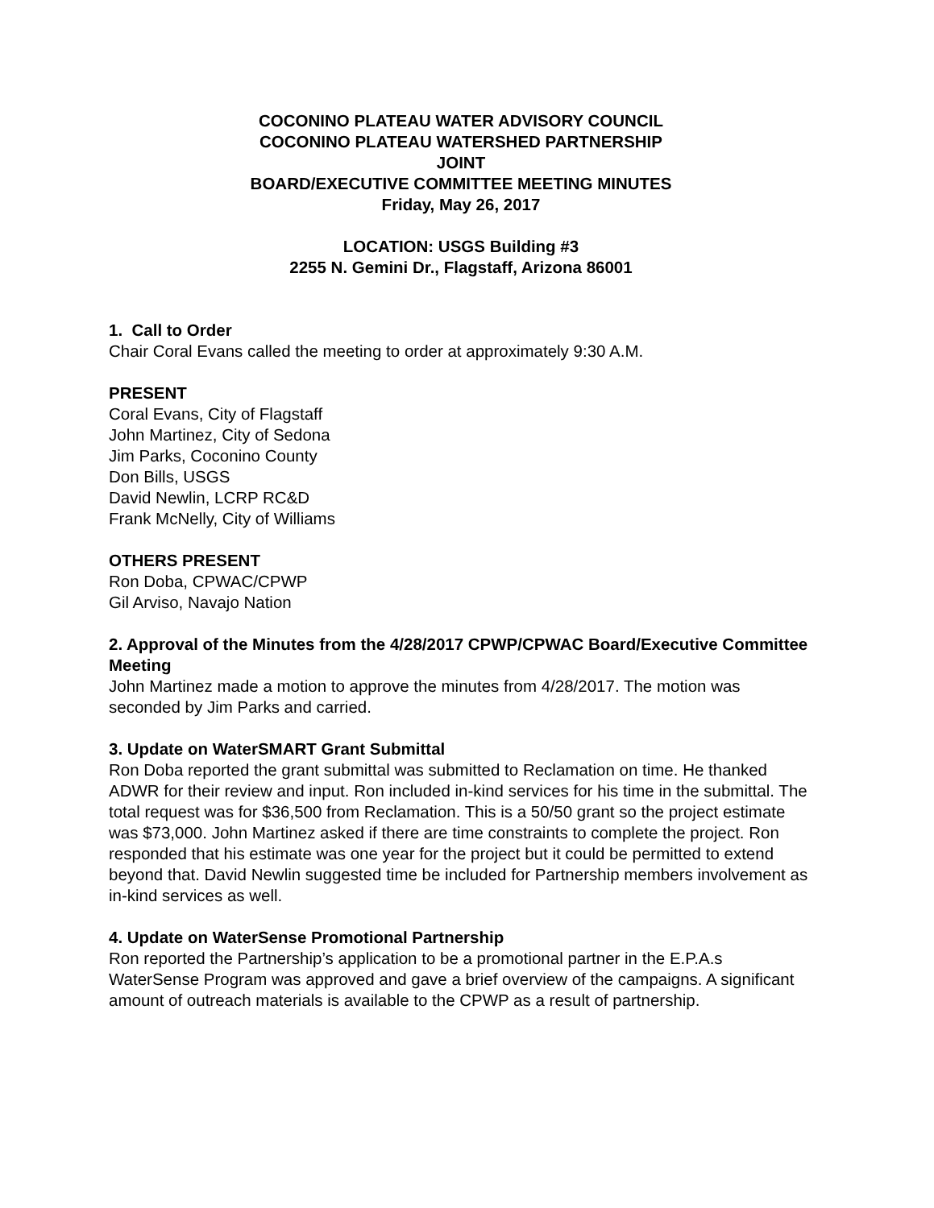COCONINO PLATEAU WATER ADVISORY COUNCIL
COCONINO PLATEAU WATERSHED PARTNERSHIP
JOINT
BOARD/EXECUTIVE COMMITTEE MEETING MINUTES
Friday, May 26, 2017
LOCATION: USGS Building #3
2255 N. Gemini Dr., Flagstaff, Arizona 86001
1. Call to Order
Chair Coral Evans called the meeting to order at approximately 9:30 A.M.
PRESENT
Coral Evans, City of Flagstaff
John Martinez, City of Sedona
Jim Parks, Coconino County
Don Bills, USGS
David Newlin, LCRP RC&D
Frank McNelly, City of Williams
OTHERS PRESENT
Ron Doba, CPWAC/CPWP
Gil Arviso, Navajo Nation
2. Approval of the Minutes from the 4/28/2017 CPWP/CPWAC Board/Executive Committee Meeting
John Martinez made a motion to approve the minutes from 4/28/2017. The motion was seconded by Jim Parks and carried.
3. Update on WaterSMART Grant Submittal
Ron Doba reported the grant submittal was submitted to Reclamation on time. He thanked ADWR for their review and input. Ron included in-kind services for his time in the submittal. The total request was for $36,500 from Reclamation. This is a 50/50 grant so the project estimate was $73,000. John Martinez asked if there are time constraints to complete the project. Ron responded that his estimate was one year for the project but it could be permitted to extend beyond that. David Newlin suggested time be included for Partnership members involvement as in-kind services as well.
4. Update on WaterSense Promotional Partnership
Ron reported the Partnership’s application to be a promotional partner in the E.P.A.s WaterSense Program was approved and gave a brief overview of the campaigns. A significant amount of outreach materials is available to the CPWP as a result of partnership.